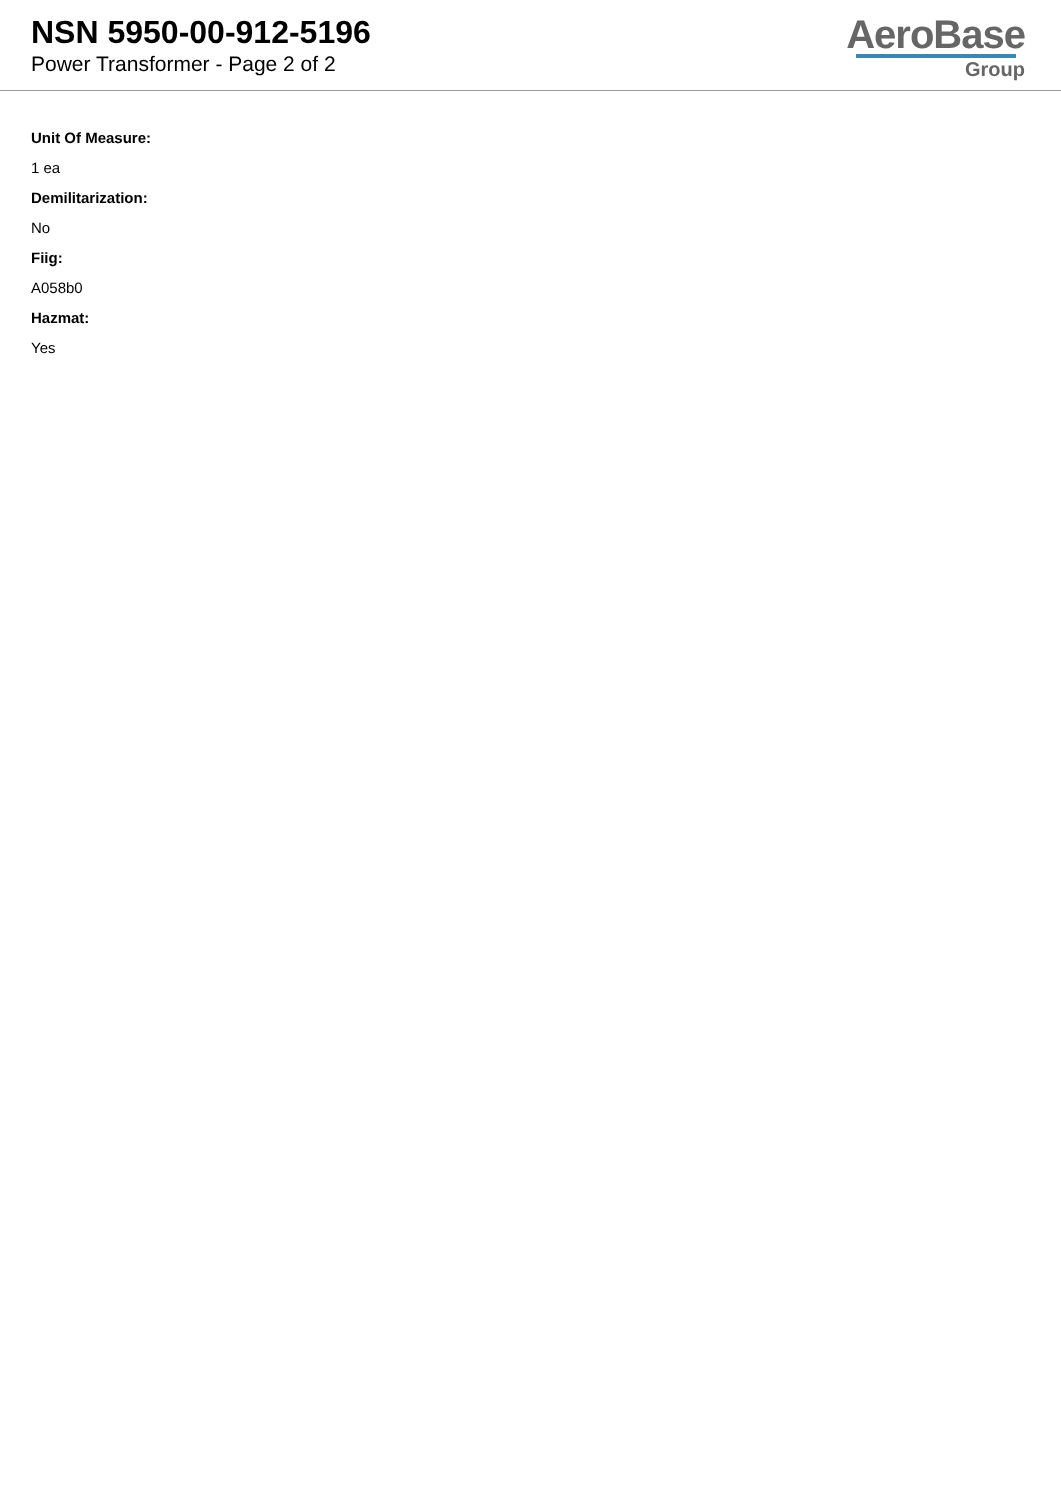NSN 5950-00-912-5196
Power Transformer - Page 2 of 2
AeroBase
Group
Unit Of Measure:
1 ea
Demilitarization:
No
Fiig:
A058b0
Hazmat:
Yes